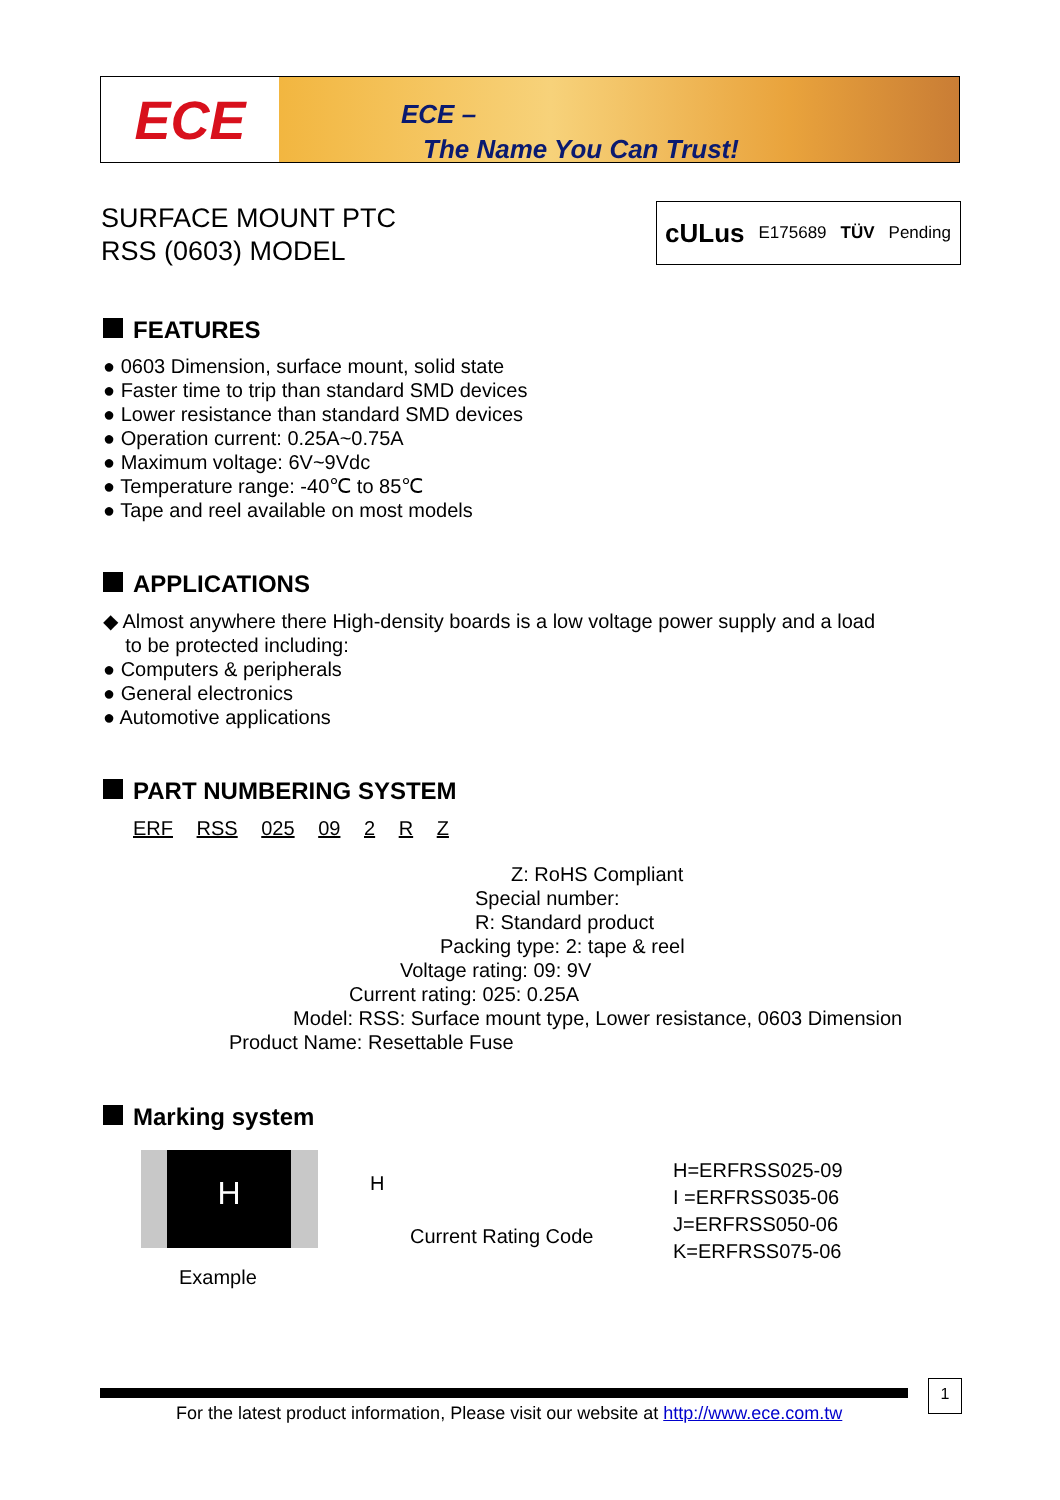ECE
ECE –
The Name You Can Trust!
SURFACE MOUNT PTC
RSS (0603) MODEL
cULus E175689 TÜV Pending
FEATURES
● 0603 Dimension, surface mount, solid state
● Faster time to trip than standard SMD devices
● Lower resistance than standard SMD devices
● Operation current: 0.25A~0.75A
● Maximum voltage: 6V~9Vdc
● Temperature range: -40℃ to 85℃
● Tape and reel available on most models
APPLICATIONS
◆ Almost anywhere there High-density boards is a low voltage power supply and a load
to be protected including:
● Computers & peripherals
● General electronics
● Automotive applications
PART NUMBERING SYSTEM
ERF RSS 025 09 2 R Z
Z: RoHS Compliant
Special number:
R: Standard product
Packing type: 2: tape & reel
Voltage rating: 09: 9V
Current rating: 025: 0.25A
Model: RSS: Surface mount type, Lower resistance, 0603 Dimension
Product Name: Resettable Fuse
Marking system
H
Example
H
Current Rating Code
H=ERFRSS025-09
I =ERFRSS035-06
J=ERFRSS050-06
K=ERFRSS075-06
1
For the latest product information, Please visit our website at http://www.ece.com.tw